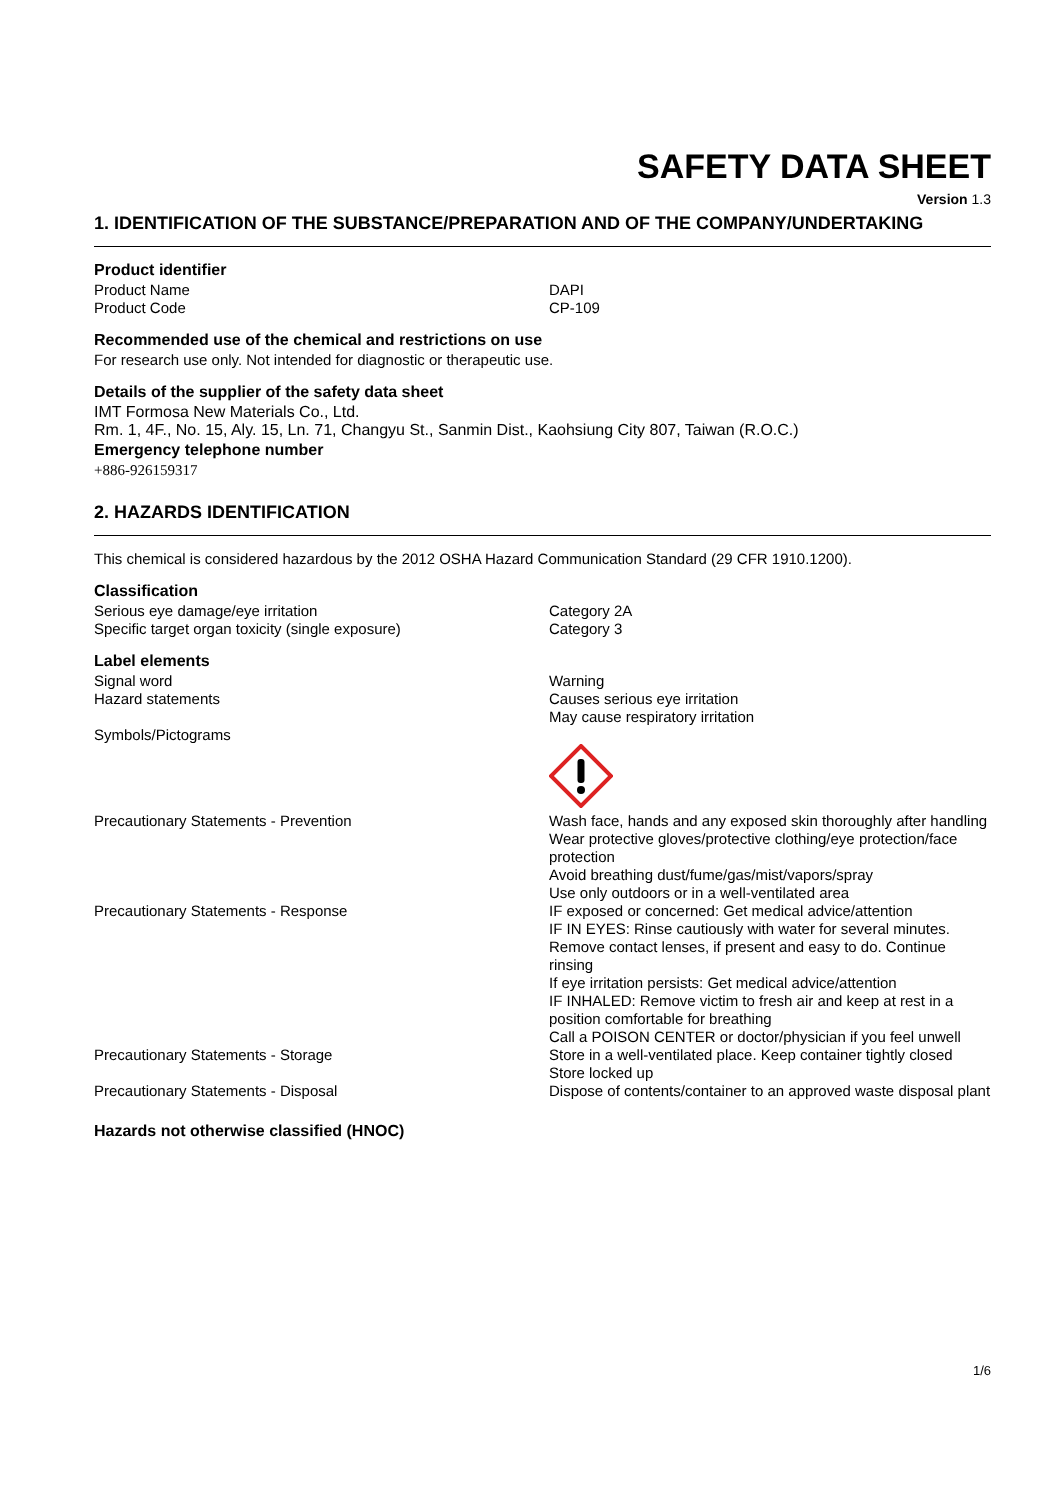SAFETY DATA SHEET
Version 1.3
1. IDENTIFICATION OF THE SUBSTANCE/PREPARATION AND OF THE COMPANY/UNDERTAKING
Product identifier
Product Name DAPI
Product Code CP-109
Recommended use of the chemical and restrictions on use
For research use only. Not intended for diagnostic or therapeutic use.
Details of the supplier of the safety data sheet
IMT Formosa New Materials Co., Ltd.
Rm. 1, 4F., No. 15, Aly. 15, Ln. 71, Changyu St., Sanmin Dist., Kaohsiung City 807, Taiwan (R.O.C.)
Emergency telephone number
+886-926159317
2. HAZARDS IDENTIFICATION
This chemical is considered hazardous by the 2012 OSHA Hazard Communication Standard (29 CFR 1910.1200).
Classification
Serious eye damage/eye irritation Category 2A
Specific target organ toxicity (single exposure) Category 3
Label elements
Signal word Warning
Hazard statements Causes serious eye irritation
May cause respiratory irritation
Symbols/Pictograms
Precautionary Statements - Prevention Wash face, hands and any exposed skin thoroughly after handling
Wear protective gloves/protective clothing/eye protection/face protection
Avoid breathing dust/fume/gas/mist/vapors/spray
Use only outdoors or in a well-ventilated area
Precautionary Statements - Response IF exposed or concerned: Get medical advice/attention
IF IN EYES: Rinse cautiously with water for several minutes. Remove contact lenses, if present and easy to do. Continue rinsing
If eye irritation persists: Get medical advice/attention
IF INHALED: Remove victim to fresh air and keep at rest in a position comfortable for breathing
Call a POISON CENTER or doctor/physician if you feel unwell
Precautionary Statements - Storage Store in a well-ventilated place. Keep container tightly closed
Store locked up
Precautionary Statements - Disposal Dispose of contents/container to an approved waste disposal plant
Hazards not otherwise classified (HNOC)
1/6